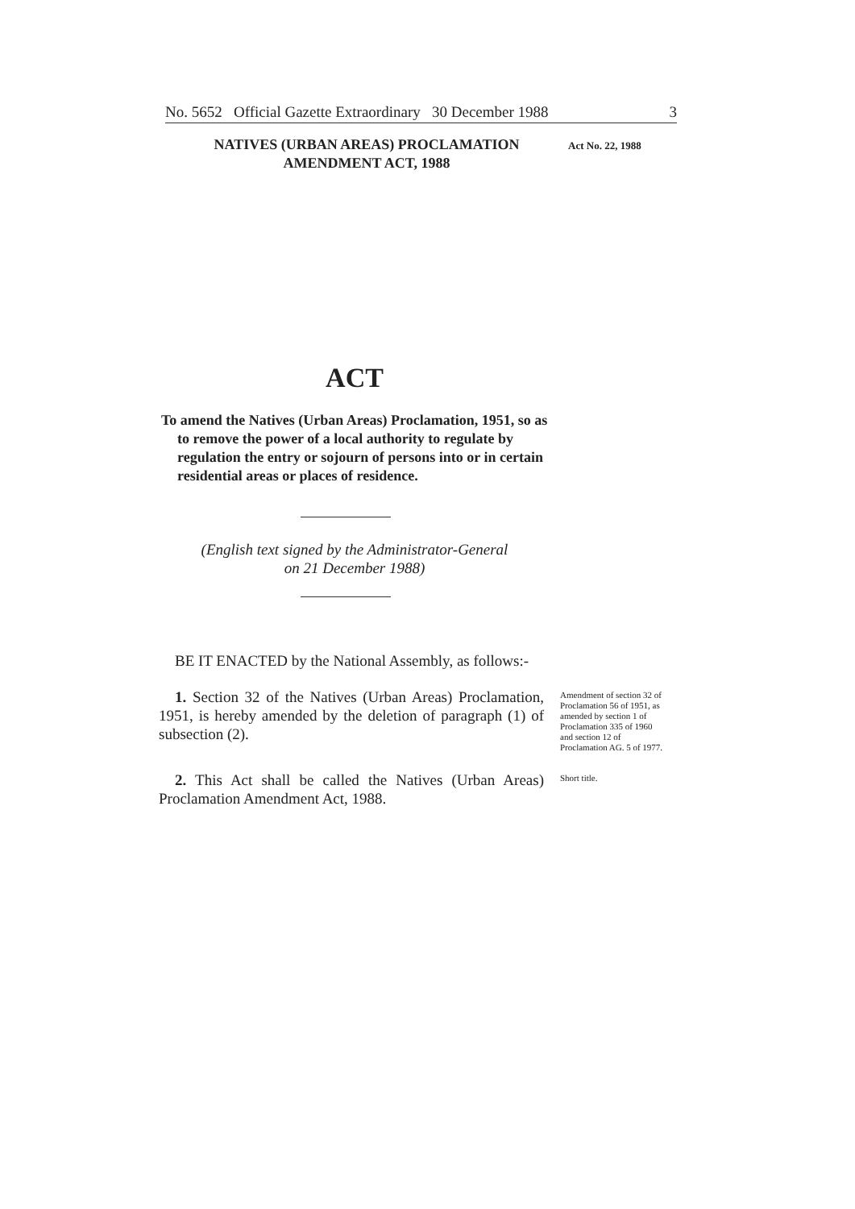No. 5652 Official Gazette Extraordinary 30 December 1988 3
NATIVES (URBAN AREAS) PROCLAMATION
AMENDMENT ACT, 1988
Act No. 22, 1988
ACT
To amend the Natives (Urban Areas) Proclamation, 1951, so as to remove the power of a local authority to regulate by regulation the entry or sojourn of persons into or in certain residential areas or places of residence.
(English text signed by the Administrator-General
on 21 December 1988)
BE IT ENACTED by the National Assembly, as follows:-
1. Section 32 of the Natives (Urban Areas) Proclamation, 1951, is hereby amended by the deletion of paragraph (1) of subsection (2).
Amendment of section 32 of Proclamation 56 of 1951, as amended by section 1 of Proclamation 335 of 1960 and section 12 of Proclamation AG. 5 of 1977.
2. This Act shall be called the Natives (Urban Areas) Proclamation Amendment Act, 1988.
Short title.